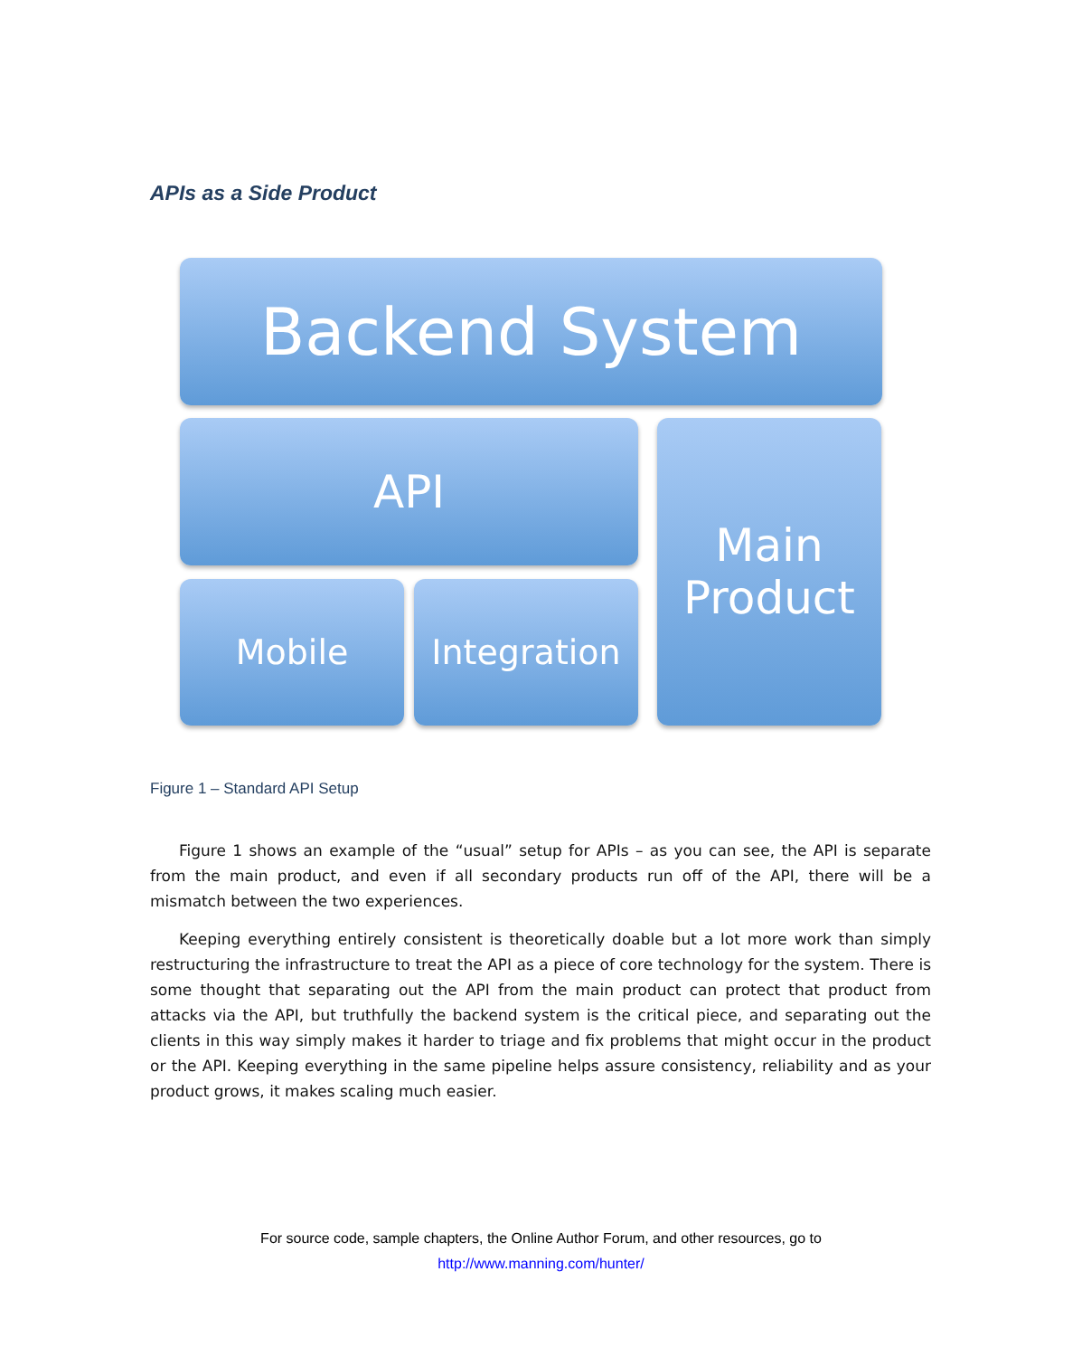APIs as a Side Product
Backend System
API
Main
Product
Mobile
Integration
Figure 1 – Standard API Setup
Figure 1 shows an example of the “usual” setup for APIs – as you can see, the API is separate from the main product, and even if all secondary products run off of the API, there will be a mismatch between the two experiences.
Keeping everything entirely consistent is theoretically doable but a lot more work than simply restructuring the infrastructure to treat the API as a piece of core technology for the system. There is some thought that separating out the API from the main product can protect that product from attacks via the API, but truthfully the backend system is the critical piece, and separating out the clients in this way simply makes it harder to triage and fix problems that might occur in the product or the API. Keeping everything in the same pipeline helps assure consistency, reliability and as your product grows, it makes scaling much easier.
For source code, sample chapters, the Online Author Forum, and other resources, go to
http://www.manning.com/hunter/